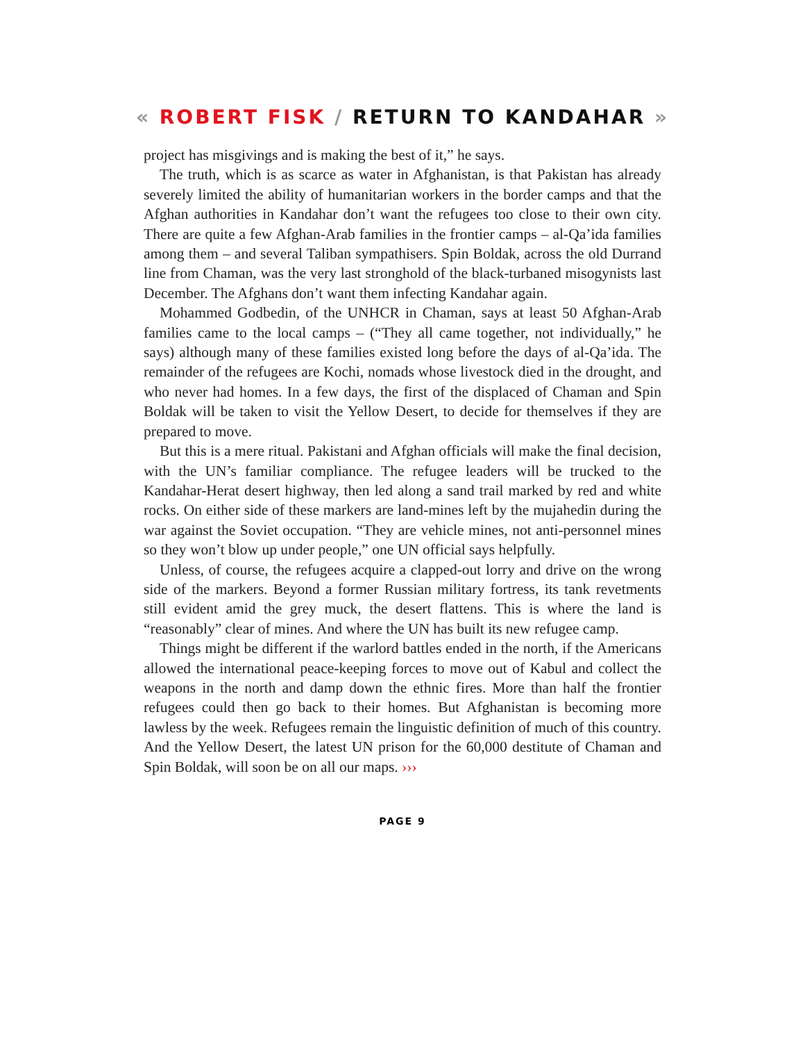« ROBERT FISK / RETURN TO KANDAHAR »
project has misgivings and is making the best of it,” he says.
The truth, which is as scarce as water in Afghanistan, is that Pakistan has already severely limited the ability of humanitarian workers in the border camps and that the Afghan authorities in Kandahar don’t want the refugees too close to their own city. There are quite a few Afghan-Arab families in the frontier camps – al-Qa’ida families among them – and several Taliban sympathisers. Spin Boldak, across the old Durrand line from Chaman, was the very last stronghold of the black-turbaned misogynists last December. The Afghans don’t want them infecting Kandahar again.
Mohammed Godbedin, of the UNHCR in Chaman, says at least 50 Afghan-Arab families came to the local camps – (“They all came together, not individually,” he says) although many of these families existed long before the days of al-Qa’ida. The remainder of the refugees are Kochi, nomads whose livestock died in the drought, and who never had homes. In a few days, the first of the displaced of Chaman and Spin Boldak will be taken to visit the Yellow Desert, to decide for themselves if they are prepared to move.
But this is a mere ritual. Pakistani and Afghan officials will make the final decision, with the UN’s familiar compliance. The refugee leaders will be trucked to the Kandahar-Herat desert highway, then led along a sand trail marked by red and white rocks. On either side of these markers are land-mines left by the mujahedin during the war against the Soviet occupation. “They are vehicle mines, not anti-personnel mines so they won’t blow up under people,” one UN official says helpfully.
Unless, of course, the refugees acquire a clapped-out lorry and drive on the wrong side of the markers. Beyond a former Russian military fortress, its tank revetments still evident amid the grey muck, the desert flattens. This is where the land is “reasonably” clear of mines. And where the UN has built its new refugee camp.
Things might be different if the warlord battles ended in the north, if the Americans allowed the international peace-keeping forces to move out of Kabul and collect the weapons in the north and damp down the ethnic fires. More than half the frontier refugees could then go back to their homes. But Afghanistan is becoming more lawless by the week. Refugees remain the linguistic definition of much of this country. And the Yellow Desert, the latest UN prison for the 60,000 destitute of Chaman and Spin Boldak, will soon be on all our maps. ›››
PAGE 9